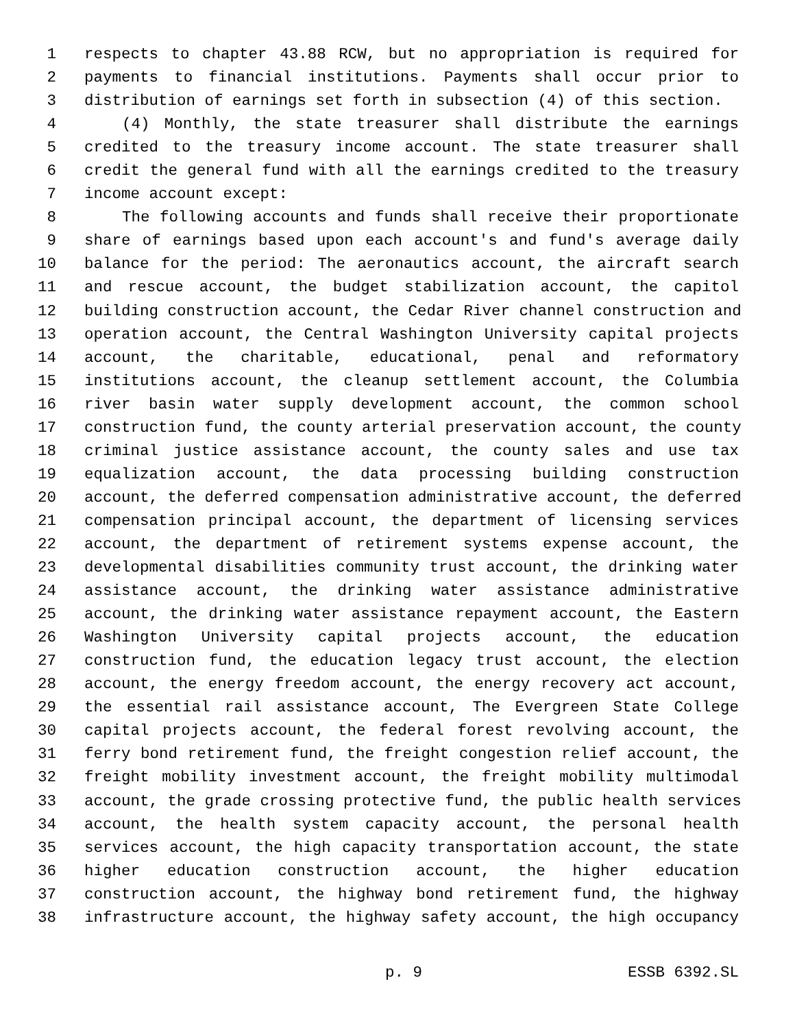1 respects to chapter 43.88 RCW, but no appropriation is required for
2 payments to financial institutions. Payments shall occur prior to
3 distribution of earnings set forth in subsection (4) of this section.
4 (4) Monthly, the state treasurer shall distribute the earnings
5 credited to the treasury income account. The state treasurer shall
6 credit the general fund with all the earnings credited to the treasury
7 income account except:
8 The following accounts and funds shall receive their proportionate
9 share of earnings based upon each account's and fund's average daily
10 balance for the period: The aeronautics account, the aircraft search
11 and rescue account, the budget stabilization account, the capitol
12 building construction account, the Cedar River channel construction and
13 operation account, the Central Washington University capital projects
14 account, the charitable, educational, penal and reformatory
15 institutions account, the cleanup settlement account, the Columbia
16 river basin water supply development account, the common school
17 construction fund, the county arterial preservation account, the county
18 criminal justice assistance account, the county sales and use tax
19 equalization account, the data processing building construction
20 account, the deferred compensation administrative account, the deferred
21 compensation principal account, the department of licensing services
22 account, the department of retirement systems expense account, the
23 developmental disabilities community trust account, the drinking water
24 assistance account, the drinking water assistance administrative
25 account, the drinking water assistance repayment account, the Eastern
26 Washington University capital projects account, the education
27 construction fund, the education legacy trust account, the election
28 account, the energy freedom account, the energy recovery act account,
29 the essential rail assistance account, The Evergreen State College
30 capital projects account, the federal forest revolving account, the
31 ferry bond retirement fund, the freight congestion relief account, the
32 freight mobility investment account, the freight mobility multimodal
33 account, the grade crossing protective fund, the public health services
34 account, the health system capacity account, the personal health
35 services account, the high capacity transportation account, the state
36 higher education construction account, the higher education
37 construction account, the highway bond retirement fund, the highway
38 infrastructure account, the highway safety account, the high occupancy
p. 9 ESSB 6392.SL